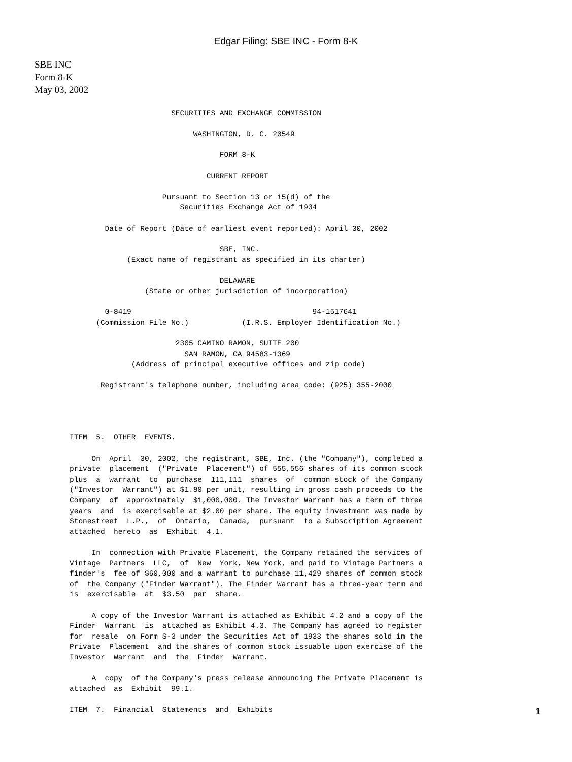Edgar Filing: SBE INC - Form 8-K
SBE INC
Form 8-K
May 03, 2002
                       SECURITIES AND EXCHANGE COMMISSION

                            WASHINGTON, D. C. 20549

                                  FORM 8-K

                               CURRENT REPORT

                     Pursuant to Section 13 or 15(d) of the
                         Securities Exchange Act of 1934

        Date of Report (Date of earliest event reported): April 30, 2002

                                  SBE, INC.
             (Exact name of registrant as specified in its charter)

                                  DELAWARE
                 (State or other jurisdiction of incorporation)

        0-8419                                         94-1517641
      (Commission File No.)            (I.R.S. Employer Identification No.)

                        2305 CAMINO RAMON, SUITE 200
                          SAN RAMON, CA 94583-1369
              (Address of principal executive offices and zip code)

       Registrant's telephone number, including area code: (925) 355-2000




ITEM  5.  OTHER  EVENTS.

     On  April  30, 2002, the registrant, SBE, Inc. (the "Company"), completed a
private  placement  ("Private  Placement") of 555,556 shares of its common stock
plus  a  warrant  to  purchase  111,111  shares  of  common stock of the Company
("Investor  Warrant") at $1.80 per unit, resulting in gross cash proceeds to the
Company  of  approximately  $1,000,000. The Investor Warrant has a term of three
years  and  is exercisable at $2.00 per share. The equity investment was made by
Stonestreet  L.P.,  of  Ontario,  Canada,  pursuant  to a Subscription Agreement
attached  hereto  as  Exhibit  4.1.

     In  connection with Private Placement, the Company retained the services of
Vintage  Partners  LLC,  of  New  York, New York, and paid to Vintage Partners a
finder's  fee of $60,000 and a warrant to purchase 11,429 shares of common stock
of  the Company ("Finder Warrant"). The Finder Warrant has a three-year term and
is  exercisable  at  $3.50  per  share.

     A copy of the Investor Warrant is attached as Exhibit 4.2 and a copy of the
Finder  Warrant  is  attached as Exhibit 4.3. The Company has agreed to register
for  resale  on Form S-3 under the Securities Act of 1933 the shares sold in the
Private  Placement  and the shares of common stock issuable upon exercise of the
Investor  Warrant  and  the  Finder  Warrant.

     A  copy  of the Company's press release announcing the Private Placement is
attached  as  Exhibit  99.1.

ITEM  7.  Financial  Statements  and  Exhibits
1